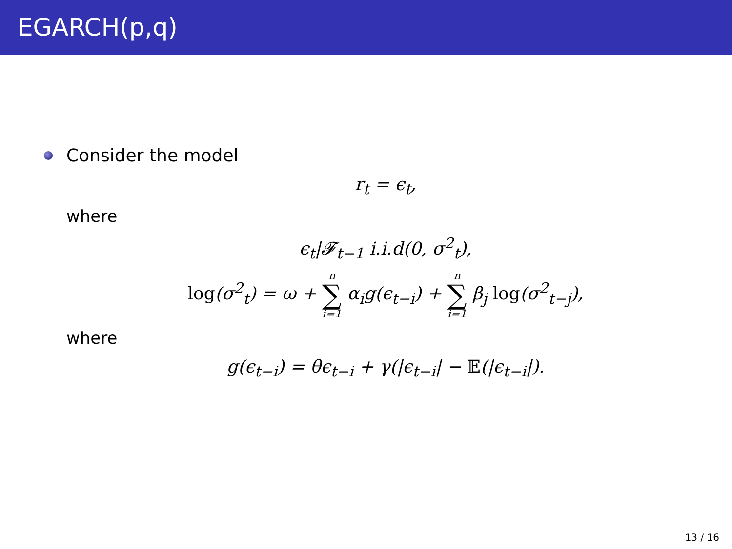EGARCH(p,q)
Consider the model
r<sub>t</sub> = ϵ<sub>t</sub>,
where
ϵ<sub>t</sub>|𝓕<sub>t−1</sub> i.i.d(0, σ<sup>2</sup><sub>t</sub>),
log(σ<sup>2</sup><sub>t</sub>) = ω + n ∑ i=1 α<sub>i</sub>g(ϵ<sub>t−i</sub>) + n ∑ i=1 β<sub>j</sub> log(σ<sup>2</sup><sub>t−j</sub>),
where
g(ϵ<sub>t−i</sub>) = θϵ<sub>t−i</sub> + γ(|ϵ<sub>t−i</sub>| − 𝔼(|ϵ<sub>t−i</sub>|).
13 / 16